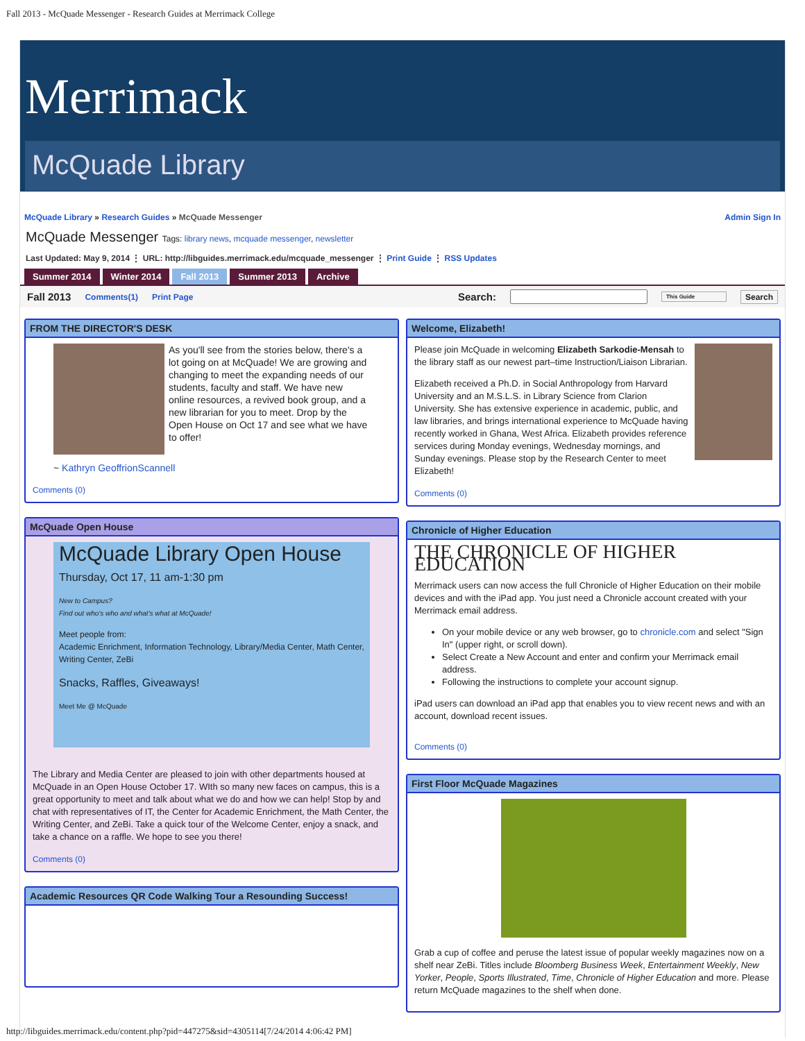Fall 2013 - McQuade Messenger - Research Guides at Merrimack College
Merrimack
McQuade Library
McQuade Library » Research Guides » McQuade Messenger Admin Sign In
McQuade Messenger Tags: library news, mcquade messenger, newsletter
Last Updated: May 9, 2014 ⋮ URL: http://libguides.merrimack.edu/mcquade_messenger ⋮ Print Guide ⋮ RSS Updates
Summer 2014 Winter 2014 Fall 2013 Summer 2013 Archive
Fall 2013 Comments(1) Print Page Search: This Guide Search
FROM THE DIRECTOR'S DESK
As you'll see from the stories below, there's a lot going on at McQuade! We are growing and changing to meet the expanding needs of our students, faculty and staff. We have new online resources, a revived book group, and a new librarian for you to meet. Drop by the Open House on Oct 17 and see what we have to offer!
~ Kathryn GeoffrionScannell
Comments (0)
McQuade Open House
McQuade Library Open House
Thursday, Oct 17, 11 am-1:30 pm
New to Campus?
Find out who's who and what's what at McQuade!
Meet people from:
Academic Enrichment, Information Technology, Library/Media Center, Math Center, Writing Center, ZeBi
Snacks, Raffles, Giveaways!
Meet Me @ McQuade
The Library and Media Center are pleased to join with other departments housed at McQuade in an Open House October 17. WIth so many new faces on campus, this is a great opportunity to meet and talk about what we do and how we can help! Stop by and chat with representatives of IT, the Center for Academic Enrichment, the Math Center, the Writing Center, and ZeBi. Take a quick tour of the Welcome Center, enjoy a snack, and take a chance on a raffle. We hope to see you there!
Comments (0)
Academic Resources QR Code Walking Tour a Resounding Success!
Welcome, Elizabeth!
Please join McQuade in welcoming Elizabeth Sarkodie-Mensah to the library staff as our newest part–time Instruction/Liaison Librarian.
Elizabeth received a Ph.D. in Social Anthropology from Harvard University and an M.S.L.S. in Library Science from Clarion University. She has extensive experience in academic, public, and law libraries, and brings international experience to McQuade having recently worked in Ghana, West Africa. Elizabeth provides reference services during Monday evenings, Wednesday mornings, and Sunday evenings. Please stop by the Research Center to meet Elizabeth!
Comments (0)
Chronicle of Higher Education
THE CHRONICLE OF HIGHER EDUCATION
Merrimack users can now access the full Chronicle of Higher Education on their mobile devices and with the iPad app. You just need a Chronicle account created with your Merrimack email address.
On your mobile device or any web browser, go to chronicle.com and select "Sign In" (upper right, or scroll down).
Select Create a New Account and enter and confirm your Merrimack email address.
Following the instructions to complete your account signup.
iPad users can download an iPad app that enables you to view recent news and with an account, download recent issues.
Comments (0)
First Floor McQuade Magazines
Grab a cup of coffee and peruse the latest issue of popular weekly magazines now on a shelf near ZeBi. Titles include Bloomberg Business Week, Entertainment Weekly, New Yorker, People, Sports Illustrated, Time, Chronicle of Higher Education and more. Please return McQuade magazines to the shelf when done.
http://libguides.merrimack.edu/content.php?pid=447275&sid=4305114[7/24/2014 4:06:42 PM]